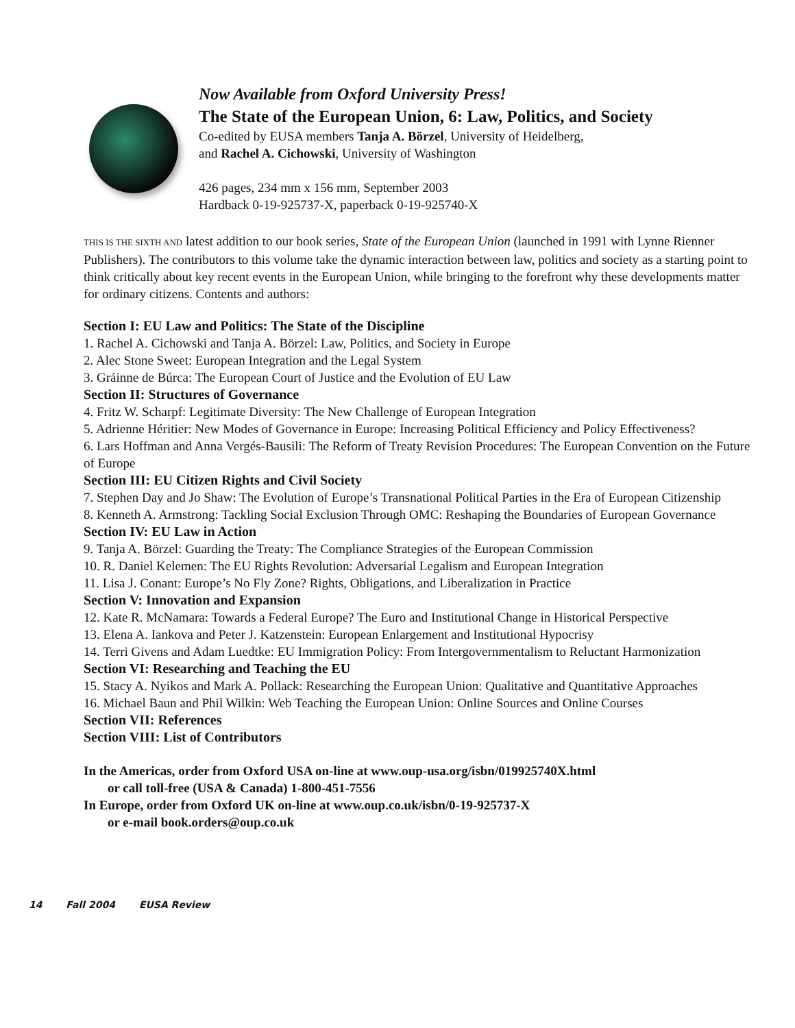Now Available from Oxford University Press!
The State of the European Union, 6: Law, Politics, and Society
Co-edited by EUSA members Tanja A. Börzel, University of Heidelberg,
and Rachel A. Cichowski, University of Washington
426 pages, 234 mm x 156 mm, September 2003
Hardback 0-19-925737-X, paperback 0-19-925740-X
THIS IS THE SIXTH AND latest addition to our book series, State of the European Union (launched in 1991 with Lynne Rienner Publishers). The contributors to this volume take the dynamic interaction between law, politics and society as a starting point to think critically about key recent events in the European Union, while bringing to the forefront why these developments matter for ordinary citizens. Contents and authors:
Section I: EU Law and Politics: The State of the Discipline
1. Rachel A. Cichowski and Tanja A. Börzel: Law, Politics, and Society in Europe
2. Alec Stone Sweet: European Integration and the Legal System
3. Gráinne de Búrca: The European Court of Justice and the Evolution of EU Law
Section II: Structures of Governance
4. Fritz W. Scharpf: Legitimate Diversity: The New Challenge of European Integration
5. Adrienne Héritier: New Modes of Governance in Europe: Increasing Political Efficiency and Policy Effectiveness?
6. Lars Hoffman and Anna Vergés-Bausili: The Reform of Treaty Revision Procedures: The European Convention on the Future of Europe
Section III: EU Citizen Rights and Civil Society
7. Stephen Day and Jo Shaw: The Evolution of Europe’s Transnational Political Parties in the Era of European Citizenship
8. Kenneth A. Armstrong: Tackling Social Exclusion Through OMC: Reshaping the Boundaries of European Governance
Section IV: EU Law in Action
9. Tanja A. Börzel: Guarding the Treaty: The Compliance Strategies of the European Commission
10. R. Daniel Kelemen: The EU Rights Revolution: Adversarial Legalism and European Integration
11. Lisa J. Conant: Europe’s No Fly Zone? Rights, Obligations, and Liberalization in Practice
Section V: Innovation and Expansion
12. Kate R. McNamara: Towards a Federal Europe? The Euro and Institutional Change in Historical Perspective
13. Elena A. Iankova and Peter J. Katzenstein: European Enlargement and Institutional Hypocrisy
14. Terri Givens and Adam Luedtke: EU Immigration Policy: From Intergovernmentalism to Reluctant Harmonization
Section VI: Researching and Teaching the EU
15. Stacy A. Nyikos and Mark A. Pollack: Researching the European Union: Qualitative and Quantitative Approaches
16. Michael Baun and Phil Wilkin: Web Teaching the European Union: Online Sources and Online Courses
Section VII: References
Section VIII: List of Contributors
In the Americas, order from Oxford USA on-line at www.oup-usa.org/isbn/019925740X.html
or call toll-free (USA & Canada) 1-800-451-7556
In Europe, order from Oxford UK on-line at www.oup.co.uk/isbn/0-19-925737-X
or e-mail book.orders@oup.co.uk
14 Fall 2004 EUSA Review